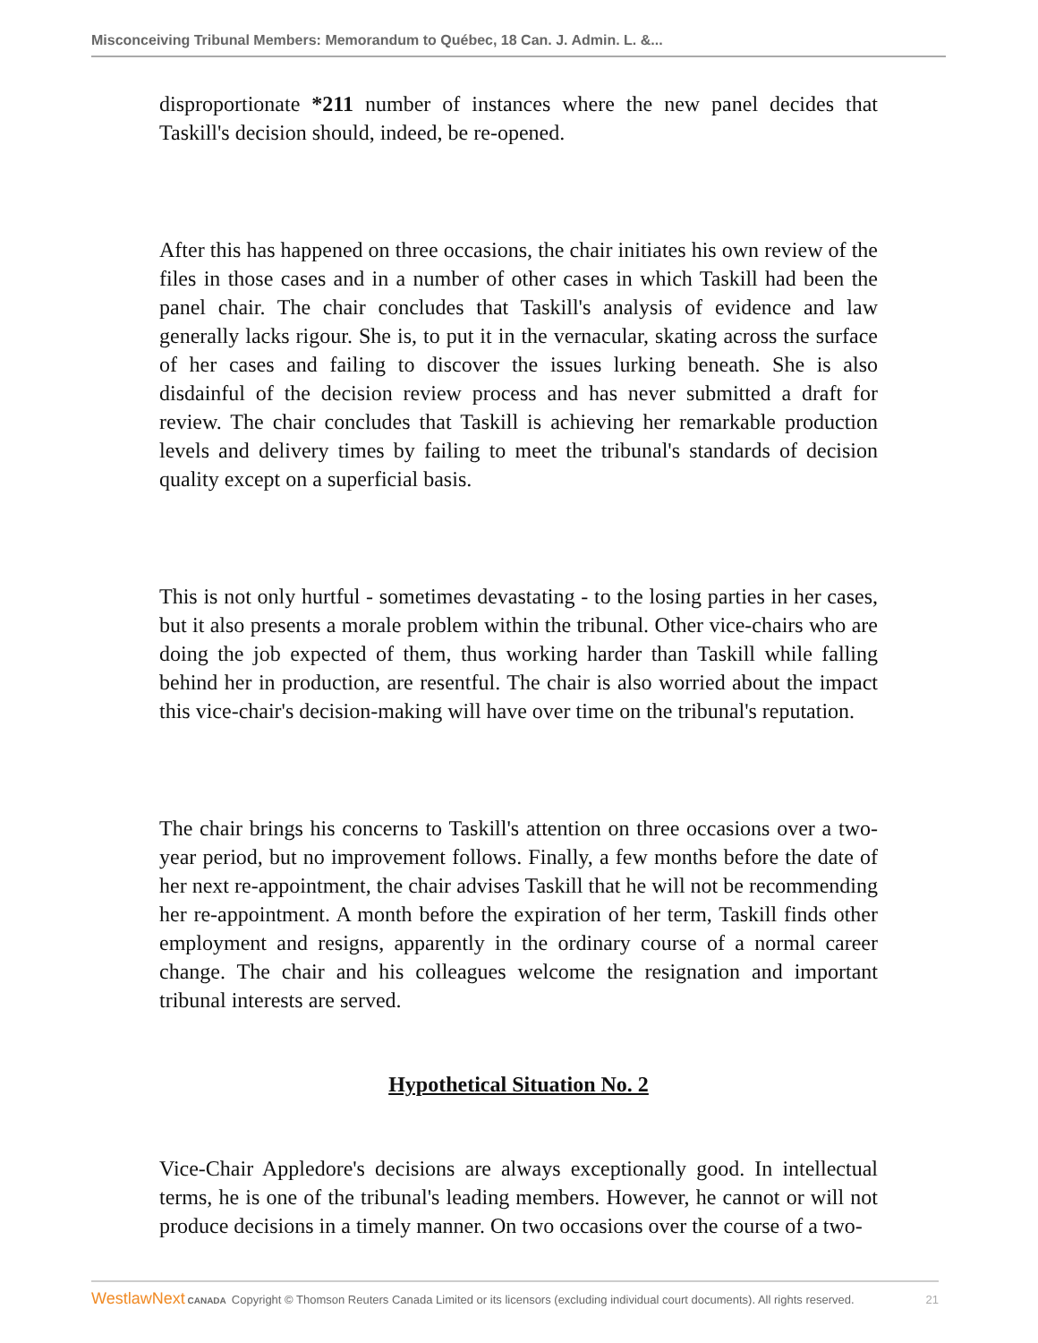Misconceiving Tribunal Members: Memorandum to Québec, 18 Can. J. Admin. L. &...
disproportionate *211 number of instances where the new panel decides that Taskill's decision should, indeed, be re-opened.
After this has happened on three occasions, the chair initiates his own review of the files in those cases and in a number of other cases in which Taskill had been the panel chair. The chair concludes that Taskill's analysis of evidence and law generally lacks rigour. She is, to put it in the vernacular, skating across the surface of her cases and failing to discover the issues lurking beneath. She is also disdainful of the decision review process and has never submitted a draft for review. The chair concludes that Taskill is achieving her remarkable production levels and delivery times by failing to meet the tribunal's standards of decision quality except on a superficial basis.
This is not only hurtful - sometimes devastating - to the losing parties in her cases, but it also presents a morale problem within the tribunal. Other vice-chairs who are doing the job expected of them, thus working harder than Taskill while falling behind her in production, are resentful. The chair is also worried about the impact this vice-chair's decision-making will have over time on the tribunal's reputation.
The chair brings his concerns to Taskill's attention on three occasions over a two-year period, but no improvement follows. Finally, a few months before the date of her next re-appointment, the chair advises Taskill that he will not be recommending her re-appointment. A month before the expiration of her term, Taskill finds other employment and resigns, apparently in the ordinary course of a normal career change. The chair and his colleagues welcome the resignation and important tribunal interests are served.
Hypothetical Situation No. 2
Vice-Chair Appledore's decisions are always exceptionally good. In intellectual terms, he is one of the tribunal's leading members. However, he cannot or will not produce decisions in a timely manner. On two occasions over the course of a two-
WestlawNext CANADA Copyright © Thomson Reuters Canada Limited or its licensors (excluding individual court documents). All rights reserved. 21